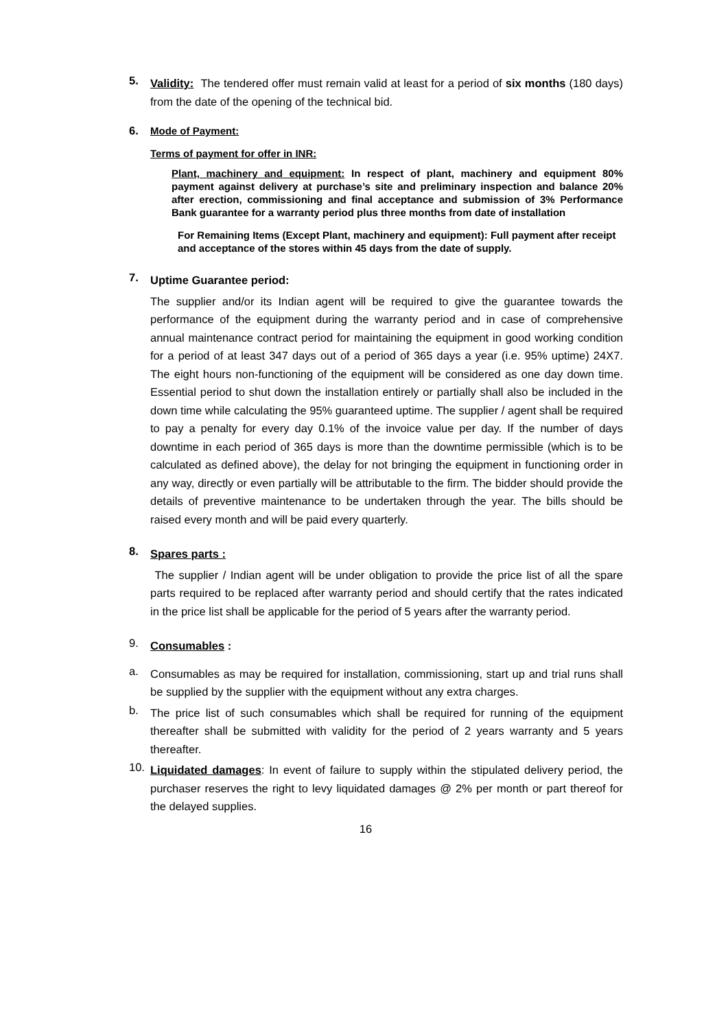5.
Validity: The tendered offer must remain valid at least for a period of six months (180 days) from the date of the opening of the technical bid.
6.
Mode of Payment:
Terms of payment for offer in INR:
Plant, machinery and equipment: In respect of plant, machinery and equipment 80% payment against delivery at purchase’s site and preliminary inspection and balance 20% after erection, commissioning and final acceptance and submission of 3% Performance Bank guarantee for a warranty period plus three months from date of installation
For Remaining Items (Except Plant, machinery and equipment): Full payment after receipt and acceptance of the stores within 45 days from the date of supply.
7.
Uptime Guarantee period:
The supplier and/or its Indian agent will be required to give the guarantee towards the performance of the equipment during the warranty period and in case of comprehensive annual maintenance contract period for maintaining the equipment in good working condition for a period of at least 347 days out of a period of 365 days a year (i.e. 95% uptime) 24X7. The eight hours non-functioning of the equipment will be considered as one day down time. Essential period to shut down the installation entirely or partially shall also be included in the down time while calculating the 95% guaranteed uptime. The supplier / agent shall be required to pay a penalty for every day 0.1% of the invoice value per day. If the number of days downtime in each period of 365 days is more than the downtime permissible (which is to be calculated as defined above), the delay for not bringing the equipment in functioning order in any way, directly or even partially will be attributable to the firm. The bidder should provide the details of preventive maintenance to be undertaken through the year. The bills should be raised every month and will be paid every quarterly.
8.
Spares parts :
The supplier / Indian agent will be under obligation to provide the price list of all the spare parts required to be replaced after warranty period and should certify that the rates indicated in the price list shall be applicable for the period of 5 years after the warranty period.
9.
Consumables :
a.
Consumables as may be required for installation, commissioning, start up and trial runs shall be supplied by the supplier with the equipment without any extra charges.
b.
The price list of such consumables which shall be required for running of the equipment thereafter shall be submitted with validity for the period of 2 years warranty and 5 years thereafter.
10.
Liquidated damages: In event of failure to supply within the stipulated delivery period, the purchaser reserves the right to levy liquidated damages @ 2% per month or part thereof for the delayed supplies.
16